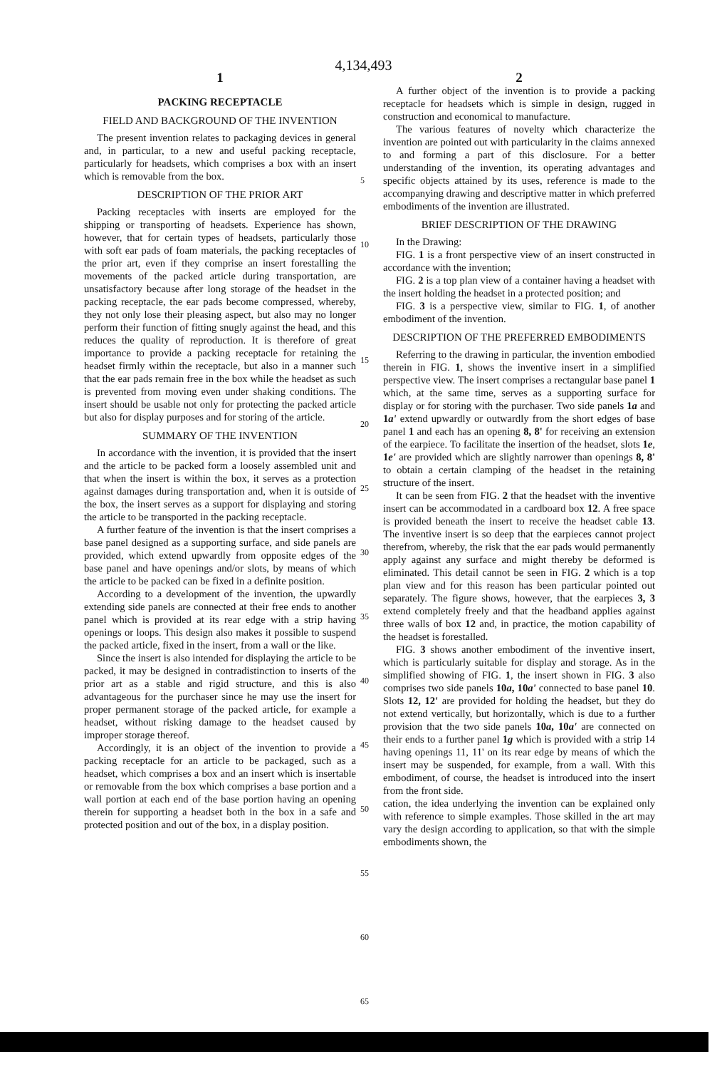4,134,493
1
PACKING RECEPTACLE
FIELD AND BACKGROUND OF THE INVENTION
The present invention relates to packaging devices in general and, in particular, to a new and useful packing receptacle, particularly for headsets, which comprises a box with an insert which is removable from the box.
DESCRIPTION OF THE PRIOR ART
Packing receptacles with inserts are employed for the shipping or transporting of headsets. Experience has shown, however, that for certain types of headsets, particularly those with soft ear pads of foam materials, the packing receptacles of the prior art, even if they comprise an insert forestalling the movements of the packed article during transportation, are unsatisfactory because after long storage of the headset in the packing receptacle, the ear pads become compressed, whereby, they not only lose their pleasing aspect, but also may no longer perform their function of fitting snugly against the head, and this reduces the quality of reproduction. It is therefore of great importance to provide a packing receptacle for retaining the headset firmly within the receptacle, but also in a manner such that the ear pads remain free in the box while the headset as such is prevented from moving even under shaking conditions. The insert should be usable not only for protecting the packed article but also for display purposes and for storing of the article.
SUMMARY OF THE INVENTION
In accordance with the invention, it is provided that the insert and the article to be packed form a loosely assembled unit and that when the insert is within the box, it serves as a protection against damages during transportation and, when it is outside of the box, the insert serves as a support for displaying and storing the article to be transported in the packing receptacle.
A further feature of the invention is that the insert comprises a base panel designed as a supporting surface, and side panels are provided, which extend upwardly from opposite edges of the base panel and have openings and/or slots, by means of which the article to be packed can be fixed in a definite position.
According to a development of the invention, the upwardly extending side panels are connected at their free ends to another panel which is provided at its rear edge with a strip having openings or loops. This design also makes it possible to suspend the packed article, fixed in the insert, from a wall or the like.
Since the insert is also intended for displaying the article to be packed, it may be designed in contradistinction to inserts of the prior art as a stable and rigid structure, and this is also advantageous for the purchaser since he may use the insert for proper permanent storage of the packed article, for example a headset, without risking damage to the headset caused by improper storage thereof.
Accordingly, it is an object of the invention to provide a packing receptacle for an article to be packaged, such as a headset, which comprises a box and an insert which is insertable or removable from the box which comprises a base portion and a wall portion at each end of the base portion having an opening therein for supporting a headset both in the box in a safe and protected position and out of the box, in a display position.
5
10
15
20
25
30
35
40
45
50
55
60
65
2
A further object of the invention is to provide a packing receptacle for headsets which is simple in design, rugged in construction and economical to manufacture.
The various features of novelty which characterize the invention are pointed out with particularity in the claims annexed to and forming a part of this disclosure. For a better understanding of the invention, its operating advantages and specific objects attained by its uses, reference is made to the accompanying drawing and descriptive matter in which preferred embodiments of the invention are illustrated.
BRIEF DESCRIPTION OF THE DRAWING
In the Drawing:
FIG. 1 is a front perspective view of an insert constructed in accordance with the invention;
FIG. 2 is a top plan view of a container having a headset with the insert holding the headset in a protected position; and
FIG. 3 is a perspective view, similar to FIG. 1, of another embodiment of the invention.
DESCRIPTION OF THE PREFERRED EMBODIMENTS
Referring to the drawing in particular, the invention embodied therein in FIG. 1, shows the inventive insert in a simplified perspective view. The insert comprises a rectangular base panel 1 which, at the same time, serves as a supporting surface for display or for storing with the purchaser. Two side panels 1a and 1a' extend upwardly or outwardly from the short edges of base panel 1 and each has an opening 8, 8' for receiving an extension of the earpiece. To facilitate the insertion of the headset, slots 1e, 1e' are provided which are slightly narrower than openings 8, 8' to obtain a certain clamping of the headset in the retaining structure of the insert.
It can be seen from FIG. 2 that the headset with the inventive insert can be accommodated in a cardboard box 12. A free space is provided beneath the insert to receive the headset cable 13. The inventive insert is so deep that the earpieces cannot project therefrom, whereby, the risk that the ear pads would permanently apply against any surface and might thereby be deformed is eliminated. This detail cannot be seen in FIG. 2 which is a top plan view and for this reason has been particular pointed out separately. The figure shows, however, that the earpieces 3, 3 extend completely freely and that the headband applies against three walls of box 12 and, in practice, the motion capability of the headset is forestalled.
FIG. 3 shows another embodiment of the inventive insert, which is particularly suitable for display and storage. As in the simplified showing of FIG. 1, the insert shown in FIG. 3 also comprises two side panels 10a, 10a' connected to base panel 10. Slots 12, 12' are provided for holding the headset, but they do not extend vertically, but horizontally, which is due to a further provision that the two side panels 10a, 10a' are connected on their ends to a further panel 1g which is provided with a strip 14 having openings 11, 11' on its rear edge by means of which the insert may be suspended, for example, from a wall. With this embodiment, of course, the headset is introduced into the insert from the front side.
cation, the idea underlying the invention can be explained only with reference to simple examples. Those skilled in the art may vary the design according to application, so that with the simple embodiments shown, the